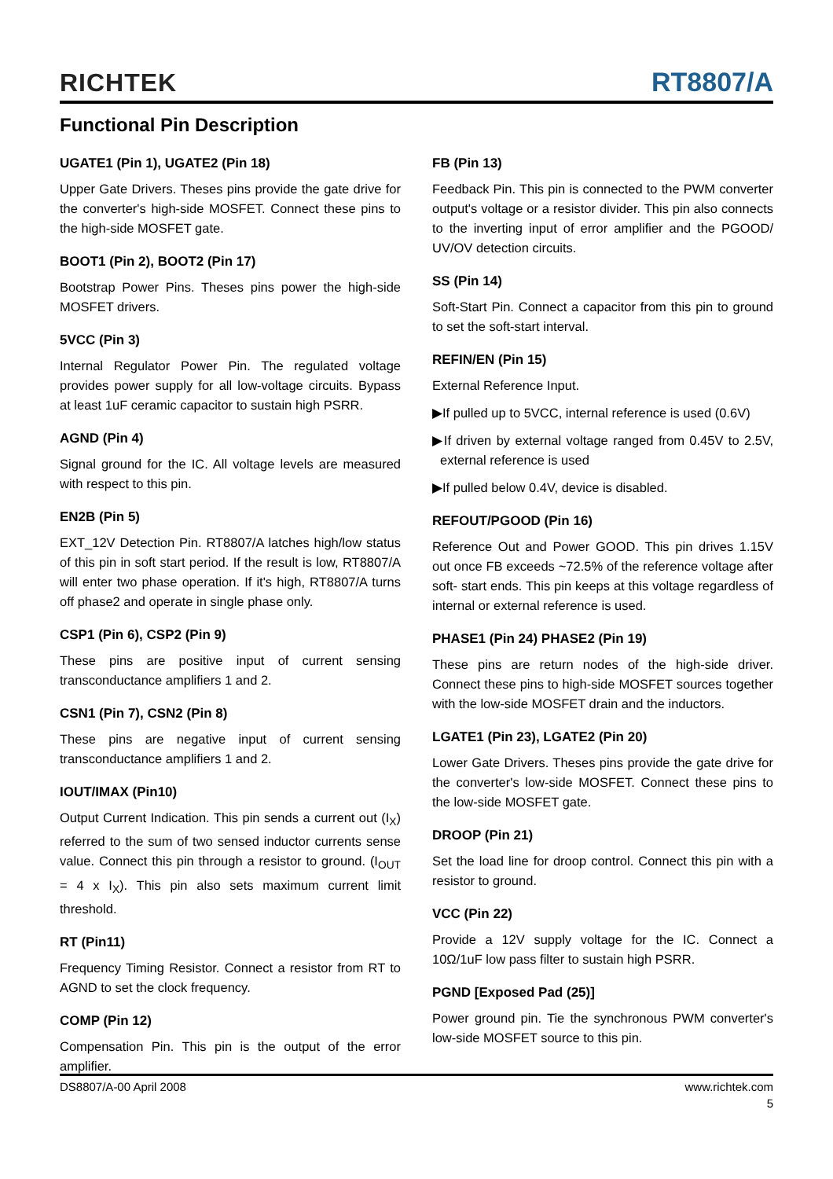RICHTEK
RT8807/A
Functional Pin Description
UGATE1 (Pin 1), UGATE2 (Pin 18)
Upper Gate Drivers. Theses pins provide the gate drive for the converter's high-side MOSFET. Connect these pins to the high-side MOSFET gate.
BOOT1 (Pin 2), BOOT2 (Pin 17)
Bootstrap Power Pins. Theses pins power the high-side MOSFET drivers.
5VCC (Pin 3)
Internal Regulator Power Pin. The regulated voltage provides power supply for all low-voltage circuits. Bypass at least 1uF ceramic capacitor to sustain high PSRR.
AGND (Pin 4)
Signal ground for the IC. All voltage levels are measured with respect to this pin.
EN2B (Pin 5)
EXT_12V Detection Pin. RT8807/A latches high/low status of this pin in soft start period. If the result is low, RT8807/A will enter two phase operation. If it's high, RT8807/A turns off phase2 and operate in single phase only.
CSP1 (Pin 6), CSP2 (Pin 9)
These pins are positive input of current sensing transconductance amplifiers 1 and 2.
CSN1 (Pin 7), CSN2 (Pin 8)
These pins are negative input of current sensing transconductance amplifiers 1 and 2.
IOUT/IMAX (Pin10)
Output Current Indication. This pin sends a current out (I<sub>X</sub>) referred to the sum of two sensed inductor currents sense value. Connect this pin through a resistor to ground. (I<sub>OUT</sub> = 4 x I<sub>X</sub>). This pin also sets maximum current limit threshold.
RT (Pin11)
Frequency Timing Resistor. Connect a resistor from RT to AGND to set the clock frequency.
COMP (Pin 12)
Compensation Pin. This pin is the output of the error amplifier.
FB (Pin 13)
Feedback Pin. This pin is connected to the PWM converter output's voltage or a resistor divider. This pin also connects to the inverting input of error amplifier and the PGOOD/ UV/OV detection circuits.
SS (Pin 14)
Soft-Start Pin. Connect a capacitor from this pin to ground to set the soft-start interval.
REFIN/EN (Pin 15)
External Reference Input.
▶If pulled up to 5VCC, internal reference is used (0.6V)
▶If driven by external voltage ranged from 0.45V to 2.5V, external reference is used
▶If pulled below 0.4V, device is disabled.
REFOUT/PGOOD (Pin 16)
Reference Out and Power GOOD. This pin drives 1.15V out once FB exceeds ~72.5% of the reference voltage after soft- start ends. This pin keeps at this voltage regardless of internal or external reference is used.
PHASE1 (Pin 24) PHASE2 (Pin 19)
These pins are return nodes of the high-side driver. Connect these pins to high-side MOSFET sources together with the low-side MOSFET drain and the inductors.
LGATE1 (Pin 23), LGATE2 (Pin 20)
Lower Gate Drivers. Theses pins provide the gate drive for the converter's low-side MOSFET. Connect these pins to the low-side MOSFET gate.
DROOP (Pin 21)
Set the load line for droop control. Connect this pin with a resistor to ground.
VCC (Pin 22)
Provide a 12V supply voltage for the IC. Connect a 10Ω/1uF low pass filter to sustain high PSRR.
PGND [Exposed Pad (25)]
Power ground pin. Tie the synchronous PWM converter's low-side MOSFET source to this pin.
DS8807/A-00 April 2008 www.richtek.com
5